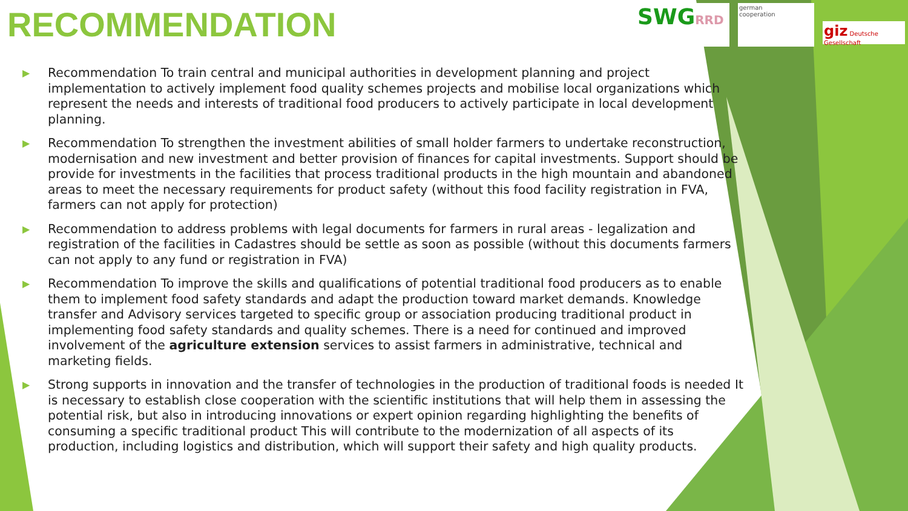RECOMMENDATION
SWGRRD
german
cooperation
giz Deutsche Gesellschaft
▶ Recommendation To train central and municipal authorities in development planning and project implementation to actively implement food quality schemes projects and mobilise local organizations which represent the needs and interests of traditional food producers to actively participate in local development planning.
▶ Recommendation To strengthen the investment abilities of small holder farmers to undertake reconstruction, modernisation and new investment and better provision of finances for capital investments. Support should be provide for investments in the facilities that process traditional products in the high mountain and abandoned areas to meet the necessary requirements for product safety (without this food facility registration in FVA, farmers can not apply for protection)
▶ Recommendation to address problems with legal documents for farmers in rural areas - legalization and registration of the facilities in Cadastres should be settle as soon as possible (without this documents farmers can not apply to any fund or registration in FVA)
▶ Recommendation To improve the skills and qualifications of potential traditional food producers as to enable them to implement food safety standards and adapt the production toward market demands. Knowledge transfer and Advisory services targeted to specific group or association producing traditional product in implementing food safety standards and quality schemes. There is a need for continued and improved involvement of the agriculture extension services to assist farmers in administrative, technical and marketing fields.
▶ Strong supports in innovation and the transfer of technologies in the production of traditional foods is needed It is necessary to establish close cooperation with the scientific institutions that will help them in assessing the potential risk, but also in introducing innovations or expert opinion regarding highlighting the benefits of consuming a specific traditional product This will contribute to the modernization of all aspects of its production, including logistics and distribution, which will support their safety and high quality products.